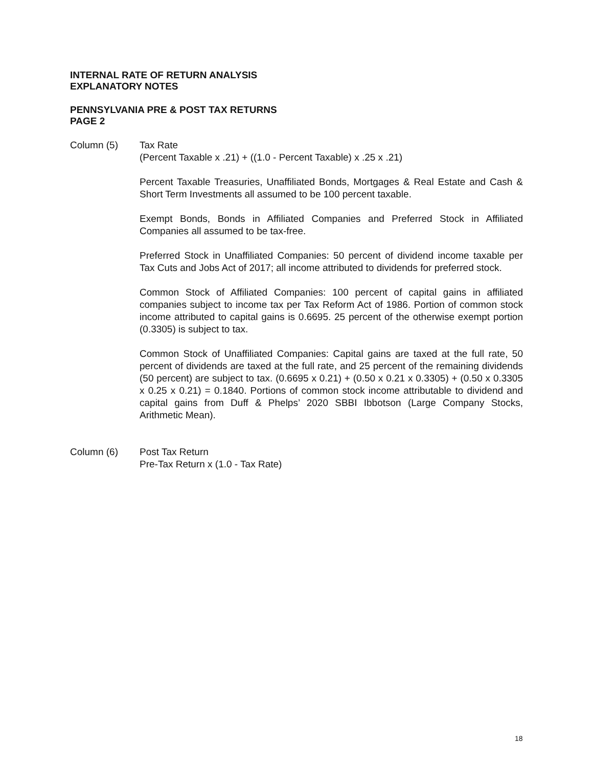INTERNAL RATE OF RETURN ANALYSIS
EXPLANATORY NOTES
PENNSYLVANIA PRE & POST TAX RETURNS
PAGE 2
Column (5) Tax Rate
(Percent Taxable x .21) + ((1.0 - Percent Taxable) x .25 x .21)
Percent Taxable Treasuries, Unaffiliated Bonds, Mortgages & Real Estate and Cash & Short Term Investments all assumed to be 100 percent taxable.
Exempt Bonds, Bonds in Affiliated Companies and Preferred Stock in Affiliated Companies all assumed to be tax-free.
Preferred Stock in Unaffiliated Companies: 50 percent of dividend income taxable per Tax Cuts and Jobs Act of 2017; all income attributed to dividends for preferred stock.
Common Stock of Affiliated Companies: 100 percent of capital gains in affiliated companies subject to income tax per Tax Reform Act of 1986. Portion of common stock income attributed to capital gains is 0.6695. 25 percent of the otherwise exempt portion (0.3305) is subject to tax.
Common Stock of Unaffiliated Companies: Capital gains are taxed at the full rate, 50 percent of dividends are taxed at the full rate, and 25 percent of the remaining dividends (50 percent) are subject to tax. (0.6695 x 0.21) + (0.50 x 0.21 x 0.3305) + (0.50 x 0.3305 x 0.25 x 0.21) = 0.1840. Portions of common stock income attributable to dividend and capital gains from Duff & Phelps’ 2020 SBBI Ibbotson (Large Company Stocks, Arithmetic Mean).
Column (6) Post Tax Return
Pre-Tax Return x (1.0 - Tax Rate)
18